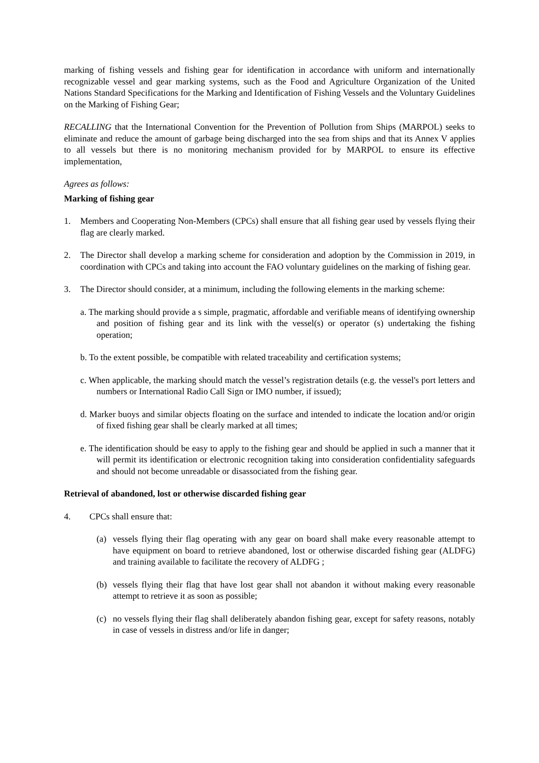marking of fishing vessels and fishing gear for identification in accordance with uniform and internationally recognizable vessel and gear marking systems, such as the Food and Agriculture Organization of the United Nations Standard Specifications for the Marking and Identification of Fishing Vessels and the Voluntary Guidelines on the Marking of Fishing Gear;
RECALLING that the International Convention for the Prevention of Pollution from Ships (MARPOL) seeks to eliminate and reduce the amount of garbage being discharged into the sea from ships and that its Annex V applies to all vessels but there is no monitoring mechanism provided for by MARPOL to ensure its effective implementation,
Agrees as follows:
Marking of fishing gear
1. Members and Cooperating Non-Members (CPCs) shall ensure that all fishing gear used by vessels flying their flag are clearly marked.
2. The Director shall develop a marking scheme for consideration and adoption by the Commission in 2019, in coordination with CPCs and taking into account the FAO voluntary guidelines on the marking of fishing gear.
3. The Director should consider, at a minimum, including the following elements in the marking scheme:
a. The marking should provide a s simple, pragmatic, affordable and verifiable means of identifying ownership and position of fishing gear and its link with the vessel(s) or operator (s) undertaking the fishing operation;
b. To the extent possible, be compatible with related traceability and certification systems;
c. When applicable, the marking should match the vessel’s registration details (e.g. the vessel's port letters and numbers or International Radio Call Sign or IMO number, if issued);
d. Marker buoys and similar objects floating on the surface and intended to indicate the location and/or origin of fixed fishing gear shall be clearly marked at all times;
e. The identification should be easy to apply to the fishing gear and should be applied in such a manner that it will permit its identification or electronic recognition taking into consideration confidentiality safeguards and should not become unreadable or disassociated from the fishing gear.
Retrieval of abandoned, lost or otherwise discarded fishing gear
4. CPCs shall ensure that:
(a) vessels flying their flag operating with any gear on board shall make every reasonable attempt to have equipment on board to retrieve abandoned, lost or otherwise discarded fishing gear (ALDFG) and training available to facilitate the recovery of ALDFG ;
(b) vessels flying their flag that have lost gear shall not abandon it without making every reasonable attempt to retrieve it as soon as possible;
(c) no vessels flying their flag shall deliberately abandon fishing gear, except for safety reasons, notably in case of vessels in distress and/or life in danger;